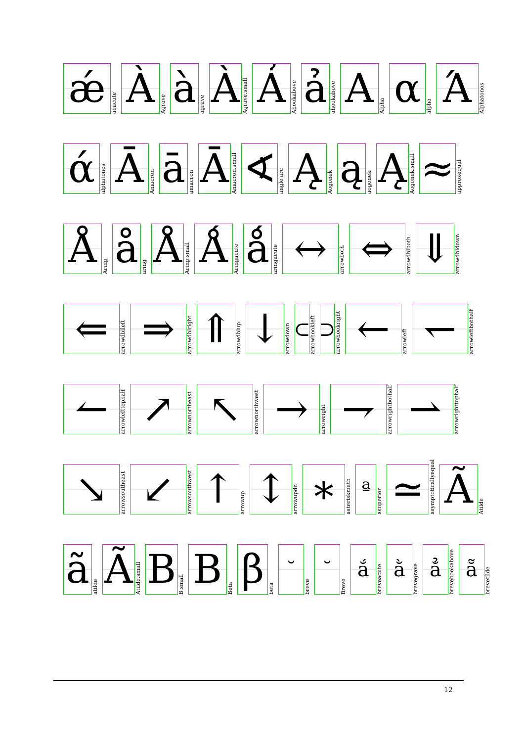ǽ
aeacute
À
Agrave
à
agrave
À
Agrave.small
Ả
Ahookabove
ả
ahookabove
Α
Alpha
α
alpha
Ά
Alphatonos
ά
alphatonos
Ā
Amacron
ā
amacron
Ā
Amacron.small
∢
angle arc
Ą
Aogonek
ą
aogonek
Ą
Aogonek.small
≈
approxequal
Å
Aring
å
aring
Å
Aring.small
Ǻ
Aringacute
ǻ
aringacute
↔
arrowboth
⇔
arrowdblboth
⇓
arrowdbldown
⇐
arrowdblleft
⇒
arrowdblright
⇑
arrowdblup
↓
arrowdown
⊂
arrowhookleft
⊃
arrowhookright
←
arrowleft
↽
arrowleftbothalf
↼
arrowlefttophalf
↗
arrownortheast
↖
arrownorthwest
→
arrowright
⇁
arrowrightbothalf
⇀
arrowrighttophalf
↘
arrowsoutheast
↙
arrowsouthwest
↑
arrowup
↕
arrowupdn
∗
asteriskmath
ª
asuperior
≃
asymptoticallyequal
Ã
Atilde
ã
atilde
Ã
Atilde.small
B
B.small
Β
Beta
β
beta
˘
breve
˘
Breve
ắ
breveacute
ằ
brevegrave
ẳ
brevehookabove
ẵ
brevetilde
12